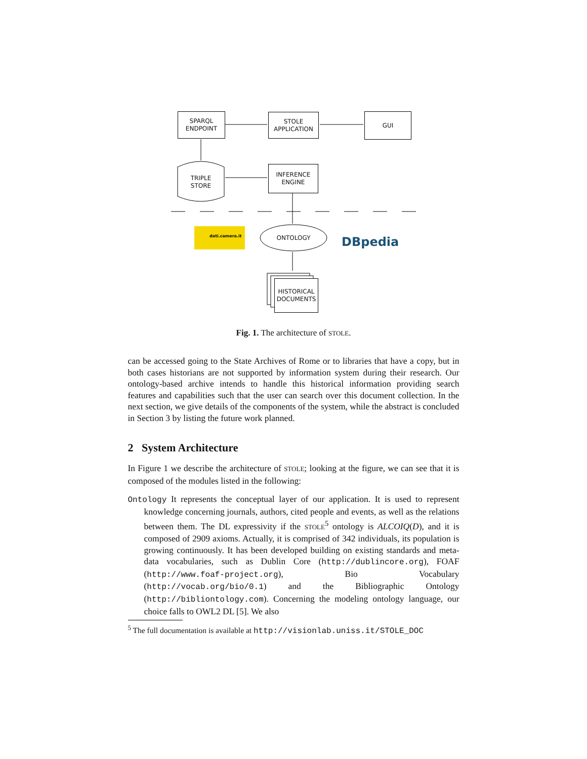dati.camera.it
DBpedia
SPARQL
ENDPOINT
STOLE
APPLICATION
GUI
TRIPLE
STORE
INFERENCE
ENGINE
ONTOLOGY
HISTORICAL
DOCUMENTS
Fig. 1. The architecture of STOLE.
can be accessed going to the State Archives of Rome or to libraries that have a copy, but in both cases historians are not supported by information system during their research. Our ontology-based archive intends to handle this historical information providing search features and capabilities such that the user can search over this document collection. In the next section, we give details of the components of the system, while the abstract is concluded in Section 3 by listing the future work planned.
2 System Architecture
In Figure 1 we describe the architecture of STOLE; looking at the figure, we can see that it is composed of the modules listed in the following:
Ontology It represents the conceptual layer of our application. It is used to represent knowledge concerning journals, authors, cited people and events, as well as the relations between them. The DL expressivity if the STOLE<sup>5</sup> ontology is ALCOIQ(D), and it is composed of 2909 axioms. Actually, it is comprised of 342 individuals, its population is growing continuously. It has been developed building on existing standards and meta-data vocabularies, such as Dublin Core (http://dublincore.org), FOAF (http://www.foaf-project.org), Bio Vocabulary (http://vocab.org/bio/0.1) and the Bibliographic Ontology (http://bibliontology.com). Concerning the modeling ontology language, our choice falls to OWL2 DL [5]. We also
<sup>5</sup> The full documentation is available at http://visionlab.uniss.it/STOLE_DOC